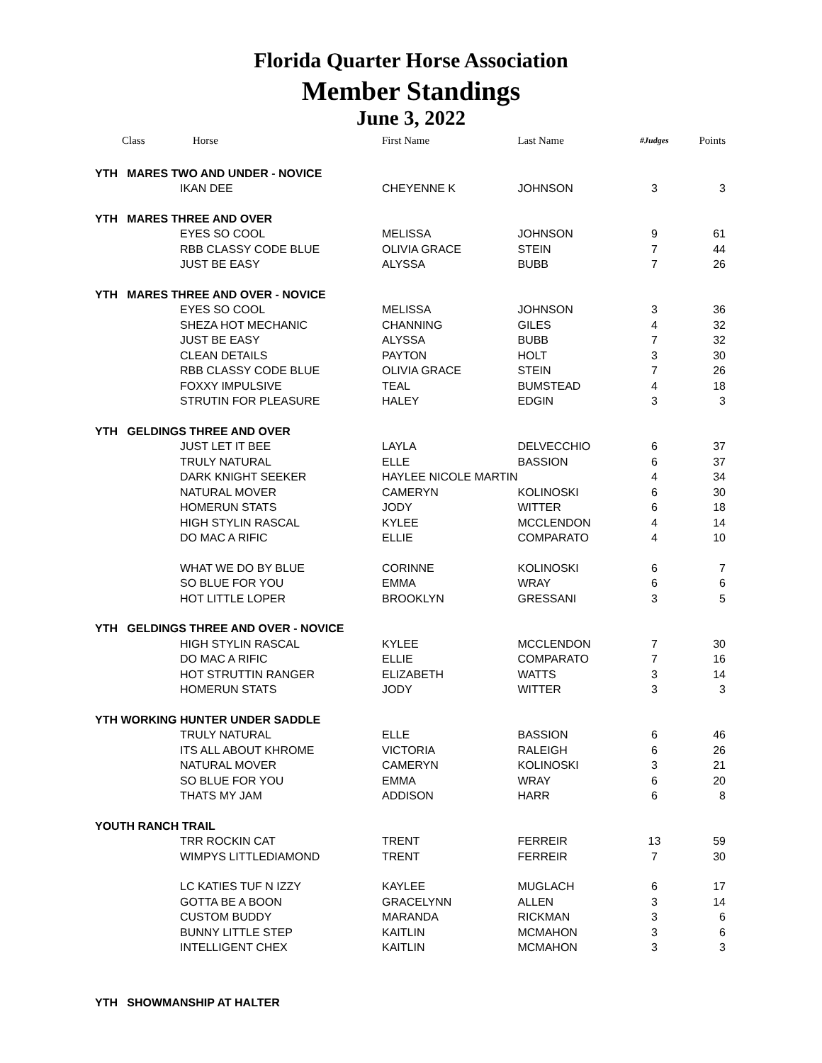Florida Quarter Horse Association
Member Standings
June 3, 2022
| Class | Horse | First Name | Last Name | #Judges | Points |
| --- | --- | --- | --- | --- | --- |
| YTH MARES TWO AND UNDER - NOVICE | | | | | |
| | IKAN DEE | CHEYENNE K | JOHNSON | 3 | 3 |
| YTH MARES THREE AND OVER | | | | | |
| | EYES SO COOL | MELISSA | JOHNSON | 9 | 61 |
| | RBB CLASSY CODE BLUE | OLIVIA GRACE | STEIN | 7 | 44 |
| | JUST BE EASY | ALYSSA | BUBB | 7 | 26 |
| YTH MARES THREE AND OVER - NOVICE | | | | | |
| | EYES SO COOL | MELISSA | JOHNSON | 3 | 36 |
| | SHEZA HOT MECHANIC | CHANNING | GILES | 4 | 32 |
| | JUST BE EASY | ALYSSA | BUBB | 7 | 32 |
| | CLEAN DETAILS | PAYTON | HOLT | 3 | 30 |
| | RBB CLASSY CODE BLUE | OLIVIA GRACE | STEIN | 7 | 26 |
| | FOXXY IMPULSIVE | TEAL | BUMSTEAD | 4 | 18 |
| | STRUTIN FOR PLEASURE | HALEY | EDGIN | 3 | 3 |
| YTH GELDINGS THREE AND OVER | | | | | |
| | JUST LET IT BEE | LAYLA | DELVECCHIO | 6 | 37 |
| | TRULY NATURAL | ELLE | BASSION | 6 | 37 |
| | DARK KNIGHT SEEKER | HAYLEE NICOLE MARTIN | | 4 | 34 |
| | NATURAL MOVER | CAMERYN | KOLINOSKI | 6 | 30 |
| | HOMERUN STATS | JODY | WITTER | 6 | 18 |
| | HIGH STYLIN RASCAL | KYLEE | MCCLENDON | 4 | 14 |
| | DO MAC A RIFIC | ELLIE | COMPARATO | 4 | 10 |
| | WHAT WE DO BY BLUE | CORINNE | KOLINOSKI | 6 | 7 |
| | SO BLUE FOR YOU | EMMA | WRAY | 6 | 6 |
| | HOT LITTLE LOPER | BROOKLYN | GRESSANI | 3 | 5 |
| YTH GELDINGS THREE AND OVER - NOVICE | | | | | |
| | HIGH STYLIN RASCAL | KYLEE | MCCLENDON | 7 | 30 |
| | DO MAC A RIFIC | ELLIE | COMPARATO | 7 | 16 |
| | HOT STRUTTIN RANGER | ELIZABETH | WATTS | 3 | 14 |
| | HOMERUN STATS | JODY | WITTER | 3 | 3 |
| YTH WORKING HUNTER UNDER SADDLE | | | | | |
| | TRULY NATURAL | ELLE | BASSION | 6 | 46 |
| | ITS ALL ABOUT KHROME | VICTORIA | RALEIGH | 6 | 26 |
| | NATURAL MOVER | CAMERYN | KOLINOSKI | 3 | 21 |
| | SO BLUE FOR YOU | EMMA | WRAY | 6 | 20 |
| | THATS MY JAM | ADDISON | HARR | 6 | 8 |
| YOUTH RANCH TRAIL | | | | | |
| | TRR ROCKIN CAT | TRENT | FERREIR | 13 | 59 |
| | WIMPYS LITTLEDIAMOND | TRENT | FERREIR | 7 | 30 |
| | LC KATIES TUF N IZZY | KAYLEE | MUGLACH | 6 | 17 |
| | GOTTA BE A BOON | GRACELYNN | ALLEN | 3 | 14 |
| | CUSTOM BUDDY | MARANDA | RICKMAN | 3 | 6 |
| | BUNNY LITTLE STEP | KAITLIN | MCMAHON | 3 | 6 |
| | INTELLIGENT CHEX | KAITLIN | MCMAHON | 3 | 3 |
| YTH SHOWMANSHIP AT HALTER | | | | | |